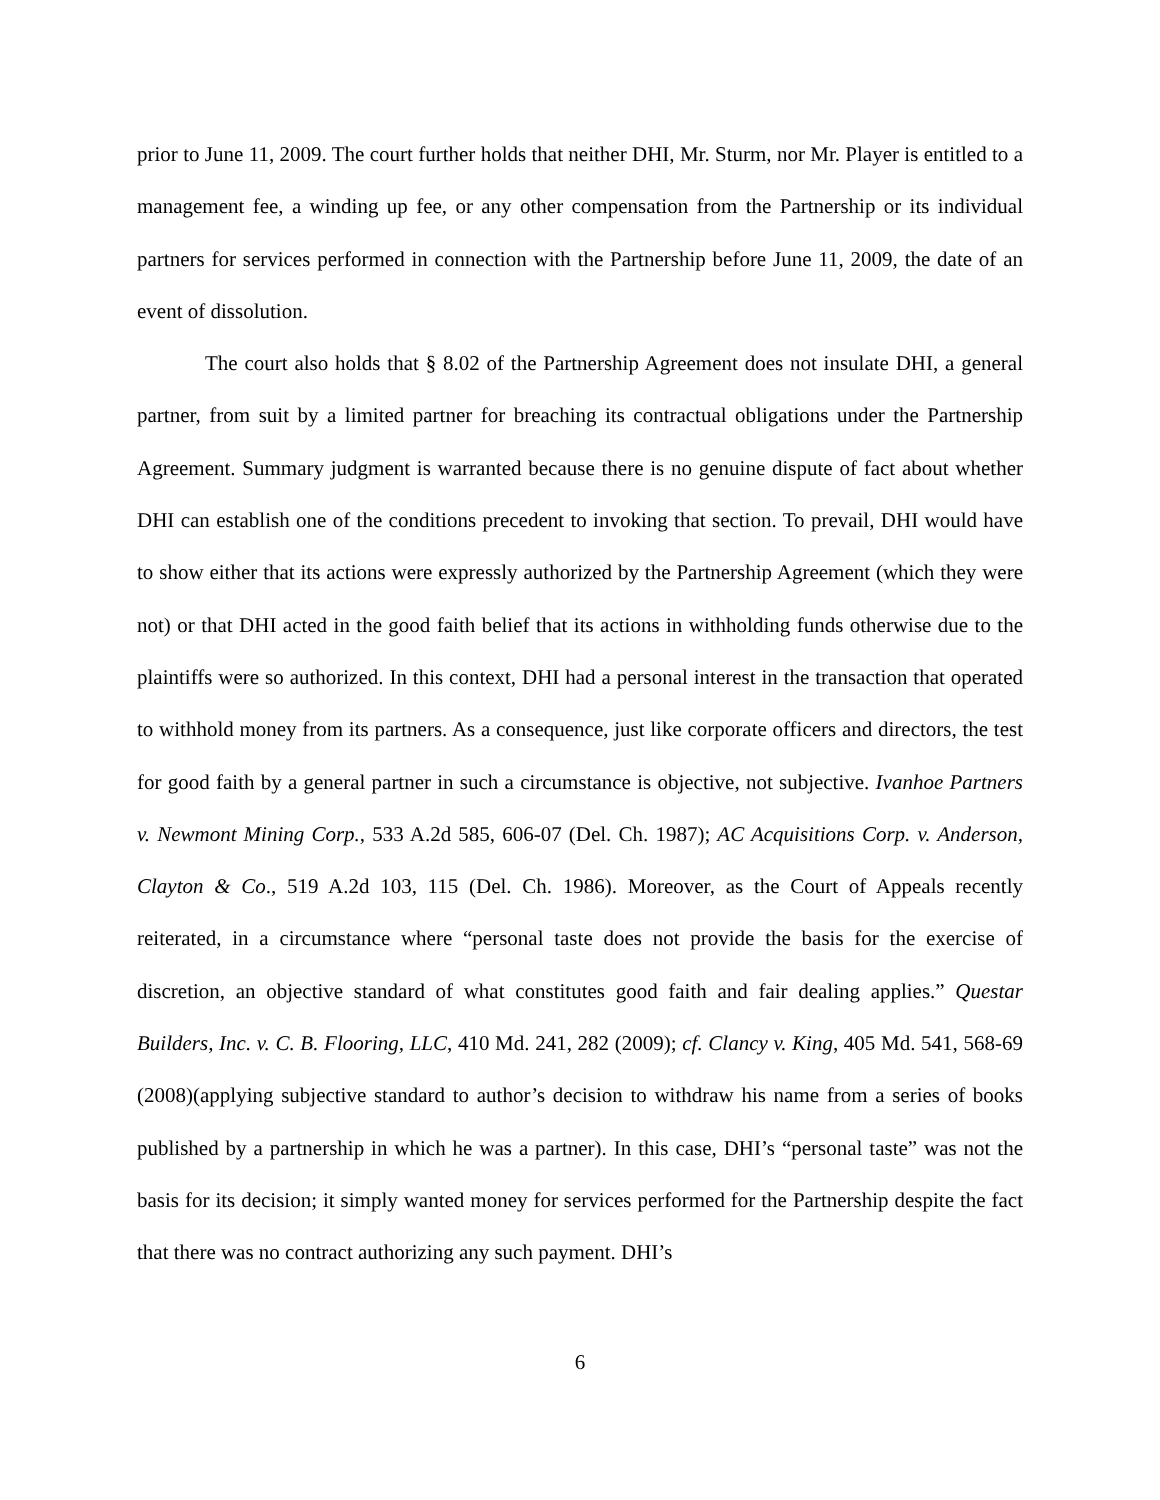prior to June 11, 2009. The court further holds that neither DHI, Mr. Sturm, nor Mr. Player is entitled to a management fee, a winding up fee, or any other compensation from the Partnership or its individual partners for services performed in connection with the Partnership before June 11, 2009, the date of an event of dissolution.
The court also holds that § 8.02 of the Partnership Agreement does not insulate DHI, a general partner, from suit by a limited partner for breaching its contractual obligations under the Partnership Agreement. Summary judgment is warranted because there is no genuine dispute of fact about whether DHI can establish one of the conditions precedent to invoking that section. To prevail, DHI would have to show either that its actions were expressly authorized by the Partnership Agreement (which they were not) or that DHI acted in the good faith belief that its actions in withholding funds otherwise due to the plaintiffs were so authorized. In this context, DHI had a personal interest in the transaction that operated to withhold money from its partners. As a consequence, just like corporate officers and directors, the test for good faith by a general partner in such a circumstance is objective, not subjective. Ivanhoe Partners v. Newmont Mining Corp., 533 A.2d 585, 606-07 (Del. Ch. 1987); AC Acquisitions Corp. v. Anderson, Clayton & Co., 519 A.2d 103, 115 (Del. Ch. 1986). Moreover, as the Court of Appeals recently reiterated, in a circumstance where “personal taste does not provide the basis for the exercise of discretion, an objective standard of what constitutes good faith and fair dealing applies.” Questar Builders, Inc. v. C. B. Flooring, LLC, 410 Md. 241, 282 (2009); cf. Clancy v. King, 405 Md. 541, 568-69 (2008)(applying subjective standard to author’s decision to withdraw his name from a series of books published by a partnership in which he was a partner). In this case, DHI’s “personal taste” was not the basis for its decision; it simply wanted money for services performed for the Partnership despite the fact that there was no contract authorizing any such payment. DHI’s
6